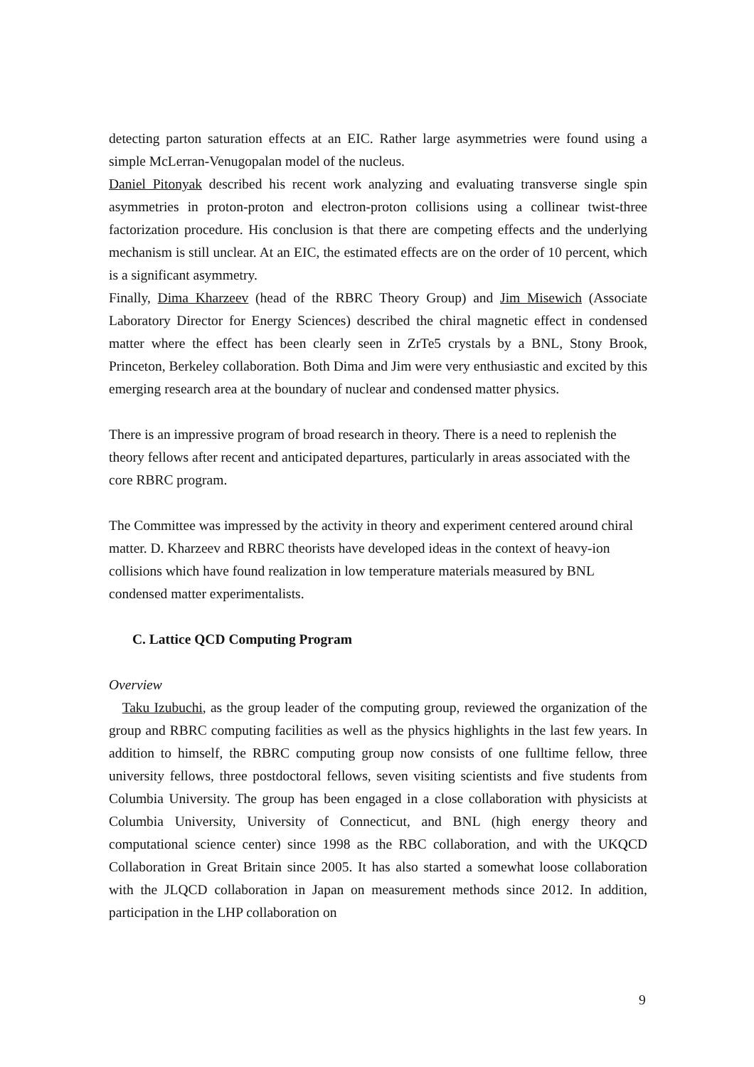detecting parton saturation effects at an EIC. Rather large asymmetries were found using a simple McLerran-Venugopalan model of the nucleus.
Daniel Pitonyak described his recent work analyzing and evaluating transverse single spin asymmetries in proton-proton and electron-proton collisions using a collinear twist-three factorization procedure. His conclusion is that there are competing effects and the underlying mechanism is still unclear. At an EIC, the estimated effects are on the order of 10 percent, which is a significant asymmetry.
Finally, Dima Kharzeev (head of the RBRC Theory Group) and Jim Misewich (Associate Laboratory Director for Energy Sciences) described the chiral magnetic effect in condensed matter where the effect has been clearly seen in ZrTe5 crystals by a BNL, Stony Brook, Princeton, Berkeley collaboration. Both Dima and Jim were very enthusiastic and excited by this emerging research area at the boundary of nuclear and condensed matter physics.
There is an impressive program of broad research in theory. There is a need to replenish the theory fellows after recent and anticipated departures, particularly in areas associated with the core RBRC program.
The Committee was impressed by the activity in theory and experiment centered around chiral matter. D. Kharzeev and RBRC theorists have developed ideas in the context of heavy-ion collisions which have found realization in low temperature materials measured by BNL condensed matter experimentalists.
C. Lattice QCD Computing Program
Overview
Taku Izubuchi, as the group leader of the computing group, reviewed the organization of the group and RBRC computing facilities as well as the physics highlights in the last few years. In addition to himself, the RBRC computing group now consists of one fulltime fellow, three university fellows, three postdoctoral fellows, seven visiting scientists and five students from Columbia University. The group has been engaged in a close collaboration with physicists at Columbia University, University of Connecticut, and BNL (high energy theory and computational science center) since 1998 as the RBC collaboration, and with the UKQCD Collaboration in Great Britain since 2005. It has also started a somewhat loose collaboration with the JLQCD collaboration in Japan on measurement methods since 2012. In addition, participation in the LHP collaboration on
9